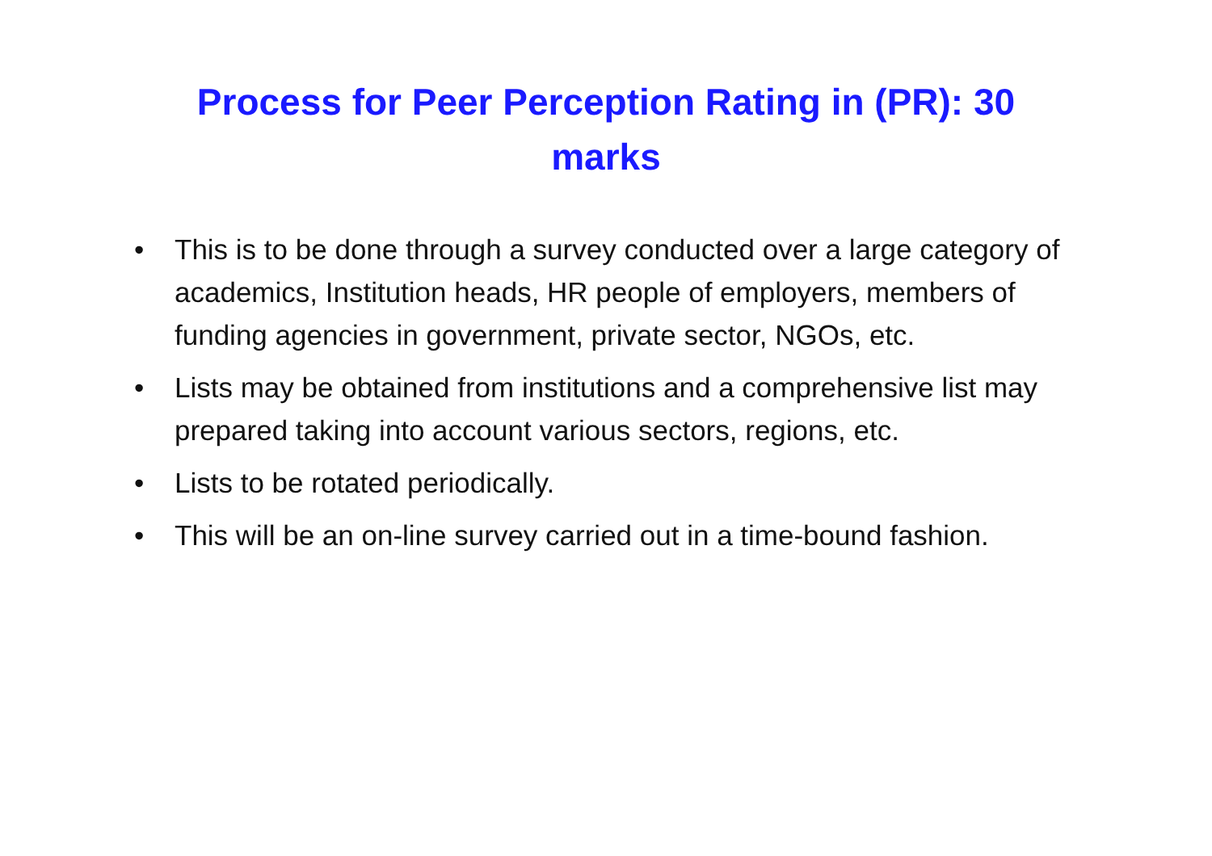Process for Peer Perception Rating in (PR): 30 marks
• This is to be done through a survey conducted over a large category of academics, Institution heads, HR people of employers, members of funding agencies in government, private sector, NGOs, etc.
• Lists may be obtained from institutions and a comprehensive list may prepared taking into account various sectors, regions, etc.
• Lists to be rotated periodically.
• This will be an on-line survey carried out in a time-bound fashion.